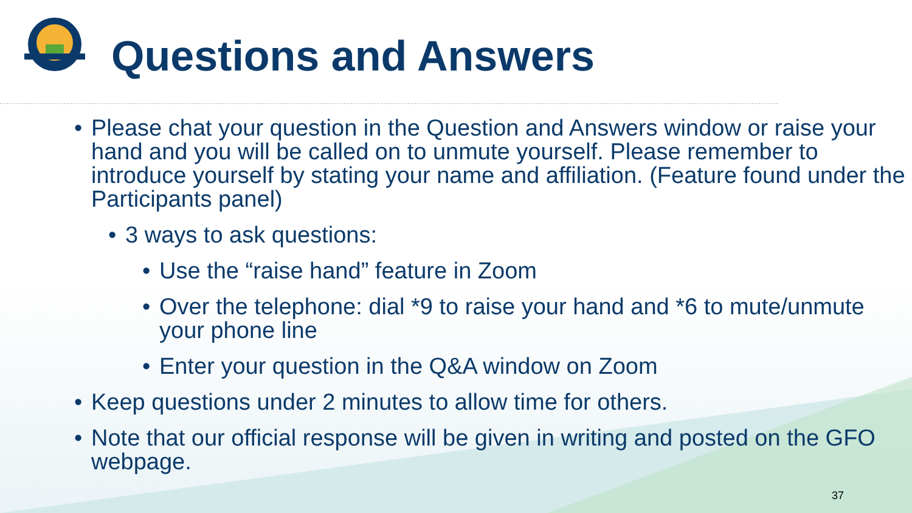Questions and Answers
• Please chat your question in the Question and Answers window or raise your hand and you will be called on to unmute yourself. Please remember to introduce yourself by stating your name and affiliation. (Feature found under the Participants panel)
• 3 ways to ask questions:
• Use the “raise hand” feature in Zoom
• Over the telephone: dial *9 to raise your hand and *6 to mute/unmute your phone line
• Enter your question in the Q&A window on Zoom
• Keep questions under 2 minutes to allow time for others.
• Note that our official response will be given in writing and posted on the GFO webpage.
37